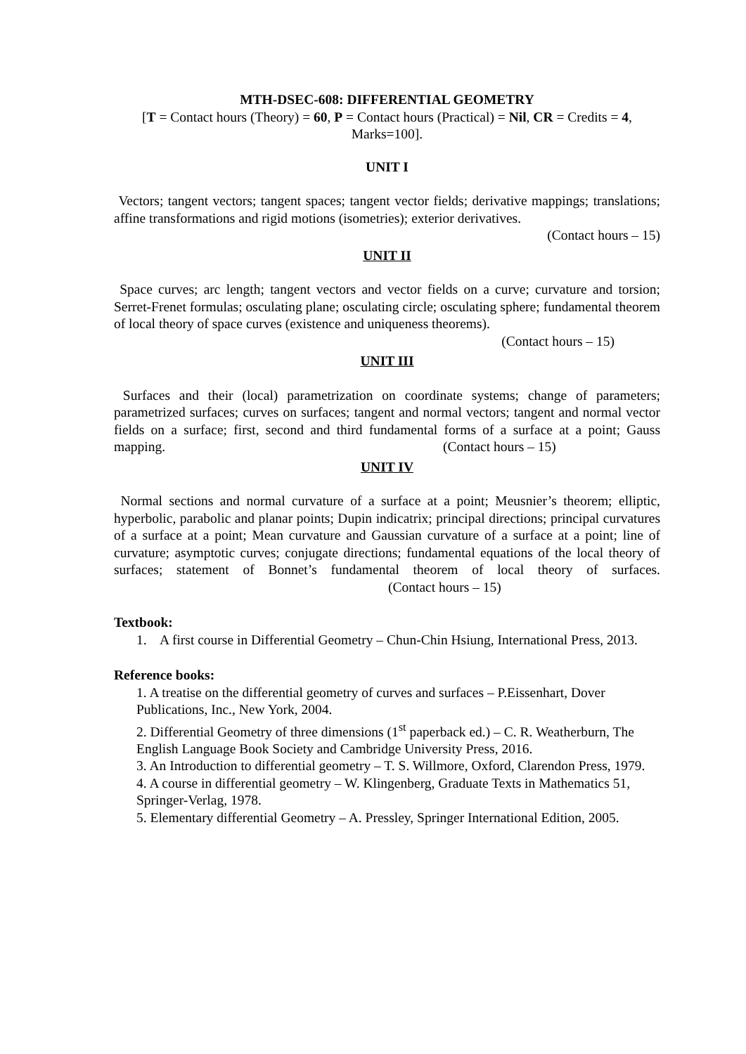MTH-DSEC-608: DIFFERENTIAL GEOMETRY
[T = Contact hours (Theory) = 60, P = Contact hours (Practical) = Nil, CR = Credits = 4, Marks=100].
UNIT I
Vectors; tangent vectors; tangent spaces; tangent vector fields; derivative mappings; translations; affine transformations and rigid motions (isometries); exterior derivatives.
(Contact hours – 15)
UNIT II
Space curves; arc length; tangent vectors and vector fields on a curve; curvature and torsion; Serret-Frenet formulas; osculating plane; osculating circle; osculating sphere; fundamental theorem of local theory of space curves (existence and uniqueness theorems).
(Contact hours – 15)
UNIT III
Surfaces and their (local) parametrization on coordinate systems; change of parameters; parametrized surfaces; curves on surfaces; tangent and normal vectors; tangent and normal vector fields on a surface; first, second and third fundamental forms of a surface at a point; Gauss mapping. (Contact hours – 15)
UNIT IV
Normal sections and normal curvature of a surface at a point; Meusnier’s theorem; elliptic, hyperbolic, parabolic and planar points; Dupin indicatrix; principal directions; principal curvatures of a surface at a point; Mean curvature and Gaussian curvature of a surface at a point; line of curvature; asymptotic curves; conjugate directions; fundamental equations of the local theory of surfaces; statement of Bonnet’s fundamental theorem of local theory of surfaces. (Contact hours – 15)
Textbook:
1. A first course in Differential Geometry – Chun-Chin Hsiung, International Press, 2013.
Reference books:
1. A treatise on the differential geometry of curves and surfaces – P.Eissenhart, Dover Publications, Inc., New York, 2004.
2. Differential Geometry of three dimensions (1<sup>st</sup> paperback ed.) – C. R. Weatherburn, The English Language Book Society and Cambridge University Press, 2016.
3. An Introduction to differential geometry – T. S. Willmore, Oxford, Clarendon Press, 1979.
4. A course in differential geometry – W. Klingenberg, Graduate Texts in Mathematics 51, Springer-Verlag, 1978.
5. Elementary differential Geometry – A. Pressley, Springer International Edition, 2005.